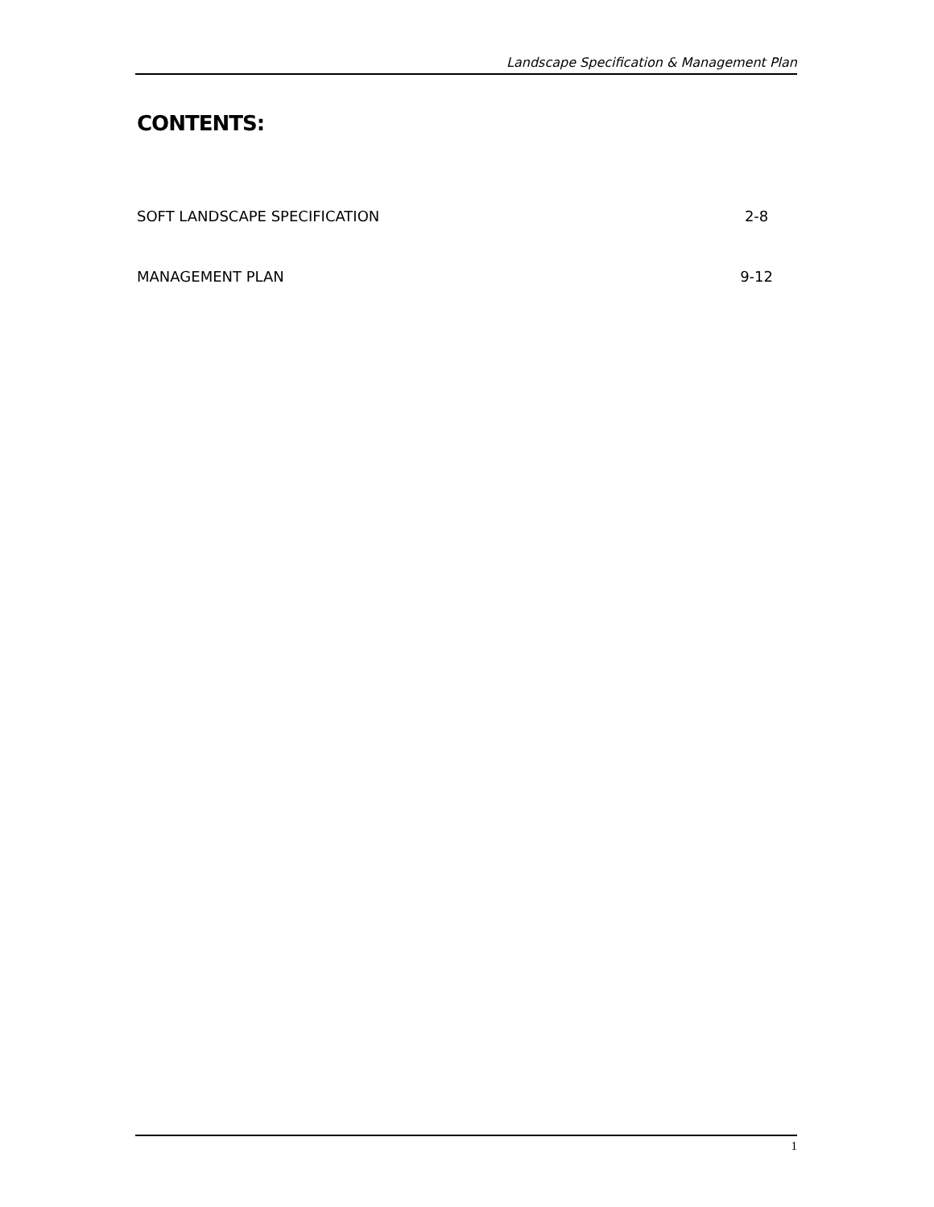Landscape Specification & Management Plan
CONTENTS:
SOFT LANDSCAPE SPECIFICATION 2-8
MANAGEMENT PLAN 9-12
1